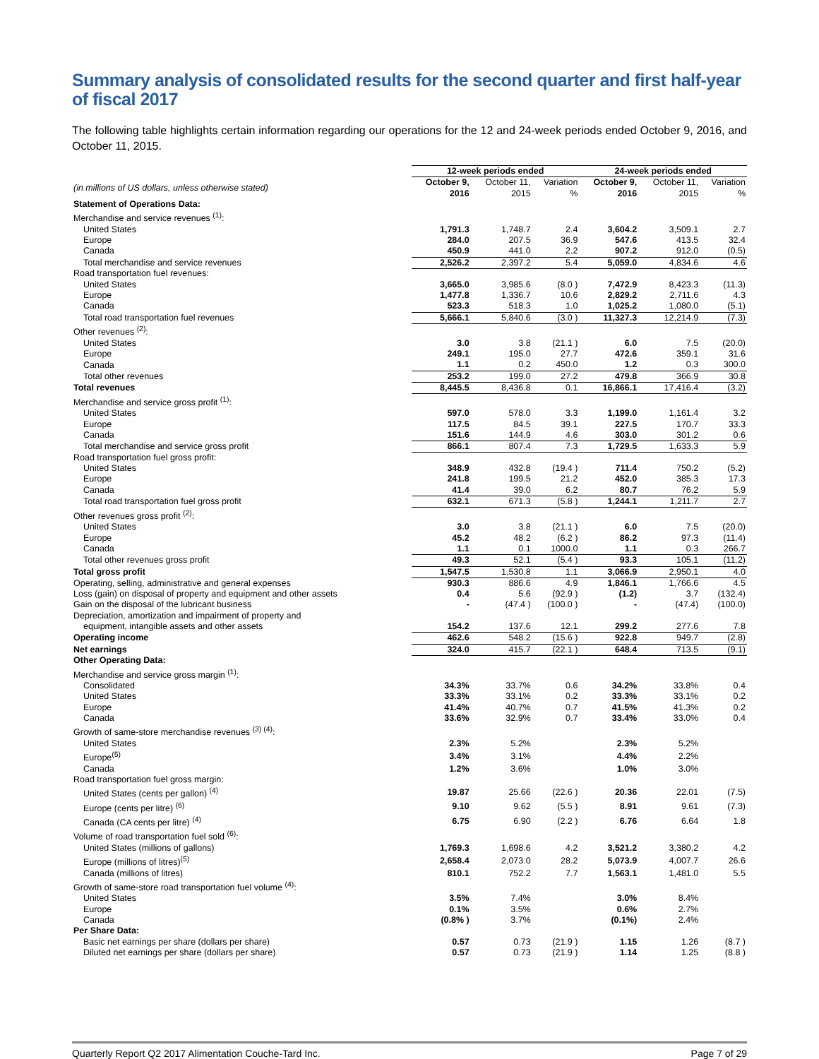Summary analysis of consolidated results for the second quarter and first half-year of fiscal 2017
The following table highlights certain information regarding our operations for the 12 and 24-week periods ended October 9, 2016, and October 11, 2015.
| | 12-week periods ended | | | 24-week periods ended | | |
| --- | --- | --- | --- | --- | --- | --- |
| (in millions of US dollars, unless otherwise stated) | October 9, 2016 | October 11, 2015 | Variation % | October 9, 2016 | October 11, 2015 | Variation % |
| Statement of Operations Data: | | | | | | |
| Merchandise and service revenues <sup>(1)</sup>: | | | | | | |
| United States | 1,791.3 | 1,748.7 | 2.4 | 3,604.2 | 3,509.1 | 2.7 |
| Europe | 284.0 | 207.5 | 36.9 | 547.6 | 413.5 | 32.4 |
| Canada | 450.9 | 441.0 | 2.2 | 907.2 | 912.0 | (0.5) |
| Total merchandise and service revenues | 2,526.2 | 2,397.2 | 5.4 | 5,059.0 | 4,834.6 | 4.6 |
| Road transportation fuel revenues: | | | | | | |
| United States | 3,665.0 | 3,985.6 | (8.0 ) | 7,472.9 | 8,423.3 | (11.3) |
| Europe | 1,477.8 | 1,336.7 | 10.6 | 2,829.2 | 2,711.6 | 4.3 |
| Canada | 523.3 | 518.3 | 1.0 | 1,025.2 | 1,080.0 | (5.1) |
| Total road transportation fuel revenues | 5,666.1 | 5,840.6 | (3.0 ) | 11,327.3 | 12,214.9 | (7.3) |
| Other revenues <sup>(2)</sup>: | | | | | | |
| United States | 3.0 | 3.8 | (21.1 ) | 6.0 | 7.5 | (20.0) |
| Europe | 249.1 | 195.0 | 27.7 | 472.6 | 359.1 | 31.6 |
| Canada | 1.1 | 0.2 | 450.0 | 1.2 | 0.3 | 300.0 |
| Total other revenues | 253.2 | 199.0 | 27.2 | 479.8 | 366.9 | 30.8 |
| Total revenues | 8,445.5 | 8,436.8 | 0.1 | 16,866.1 | 17,416.4 | (3.2) |
| Merchandise and service gross profit <sup>(1)</sup>: | | | | | | |
| United States | 597.0 | 578.0 | 3.3 | 1,199.0 | 1,161.4 | 3.2 |
| Europe | 117.5 | 84.5 | 39.1 | 227.5 | 170.7 | 33.3 |
| Canada | 151.6 | 144.9 | 4.6 | 303.0 | 301.2 | 0.6 |
| Total merchandise and service gross profit | 866.1 | 807.4 | 7.3 | 1,729.5 | 1,633.3 | 5.9 |
| Road transportation fuel gross profit: | | | | | | |
| United States | 348.9 | 432.8 | (19.4 ) | 711.4 | 750.2 | (5.2) |
| Europe | 241.8 | 199.5 | 21.2 | 452.0 | 385.3 | 17.3 |
| Canada | 41.4 | 39.0 | 6.2 | 80.7 | 76.2 | 5.9 |
| Total road transportation fuel gross profit | 632.1 | 671.3 | (5.8 ) | 1,244.1 | 1,211.7 | 2.7 |
| Other revenues gross profit <sup>(2)</sup>: | | | | | | |
| United States | 3.0 | 3.8 | (21.1 ) | 6.0 | 7.5 | (20.0) |
| Europe | 45.2 | 48.2 | (6.2 ) | 86.2 | 97.3 | (11.4) |
| Canada | 1.1 | 0.1 | 1000.0 | 1.1 | 0.3 | 266.7 |
| Total other revenues gross profit | 49.3 | 52.1 | (5.4 ) | 93.3 | 105.1 | (11.2) |
| Total gross profit | 1,547.5 | 1,530.8 | 1.1 | 3,066.9 | 2,950.1 | 4.0 |
| Operating, selling, administrative and general expenses | 930.3 | 886.6 | 4.9 | 1,846.1 | 1,766.6 | 4.5 |
| Loss (gain) on disposal of property and equipment and other assets | 0.4 | 5.6 | (92.9 ) | (1.2) | 3.7 | (132.4) |
| Gain on the disposal of the lubricant business | - | (47.4 ) | (100.0 ) | - | (47.4) | (100.0) |
| Depreciation, amortization and impairment of property and | | | | | | |
| equipment, intangible assets and other assets | 154.2 | 137.6 | 12.1 | 299.2 | 277.6 | 7.8 |
| Operating income | 462.6 | 548.2 | (15.6 ) | 922.8 | 949.7 | (2.8) |
| Net earnings | 324.0 | 415.7 | (22.1 ) | 648.4 | 713.5 | (9.1) |
| Other Operating Data: | | | | | | |
| Merchandise and service gross margin <sup>(1)</sup>: | | | | | | |
| Consolidated | 34.3% | 33.7% | 0.6 | 34.2% | 33.8% | 0.4 |
| United States | 33.3% | 33.1% | 0.2 | 33.3% | 33.1% | 0.2 |
| Europe | 41.4% | 40.7% | 0.7 | 41.5% | 41.3% | 0.2 |
| Canada | 33.6% | 32.9% | 0.7 | 33.4% | 33.0% | 0.4 |
| Growth of same-store merchandise revenues <sup>(3) (4)</sup>: | | | | | | |
| United States | 2.3% | 5.2% | | 2.3% | 5.2% | |
| Europe<sup>(5)</sup> | 3.4% | 3.1% | | 4.4% | 2.2% | |
| Canada | 1.2% | 3.6% | | 1.0% | 3.0% | |
| Road transportation fuel gross margin: | | | | | | |
| United States (cents per gallon) <sup>(4)</sup> | 19.87 | 25.66 | (22.6 ) | 20.36 | 22.01 | (7.5) |
| Europe (cents per litre) <sup>(6)</sup> | 9.10 | 9.62 | (5.5 ) | 8.91 | 9.61 | (7.3) |
| Canada (CA cents per litre) <sup>(4)</sup> | 6.75 | 6.90 | (2.2 ) | 6.76 | 6.64 | 1.8 |
| Volume of road transportation fuel sold <sup>(6)</sup>: | | | | | | |
| United States (millions of gallons) | 1,769.3 | 1,698.6 | 4.2 | 3,521.2 | 3,380.2 | 4.2 |
| Europe (millions of litres)<sup>(5)</sup> | 2,658.4 | 2,073.0 | 28.2 | 5,073.9 | 4,007.7 | 26.6 |
| Canada (millions of litres) | 810.1 | 752.2 | 7.7 | 1,563.1 | 1,481.0 | 5.5 |
| Growth of same-store road transportation fuel volume <sup>(4)</sup>: | | | | | | |
| United States | 3.5% | 7.4% | | 3.0% | 8.4% | |
| Europe | 0.1% | 3.5% | | 0.6% | 2.7% | |
| Canada | (0.8% ) | 3.7% | | (0.1%) | 2.4% | |
| Per Share Data: | | | | | | |
| Basic net earnings per share (dollars per share) | 0.57 | 0.73 | (21.9 ) | 1.15 | 1.26 | (8.7 ) |
| Diluted net earnings per share (dollars per share) | 0.57 | 0.73 | (21.9 ) | 1.14 | 1.25 | (8.8 ) |
Quarterly Report Q2 2017 Alimentation Couche-Tard Inc. Page 7 of 29